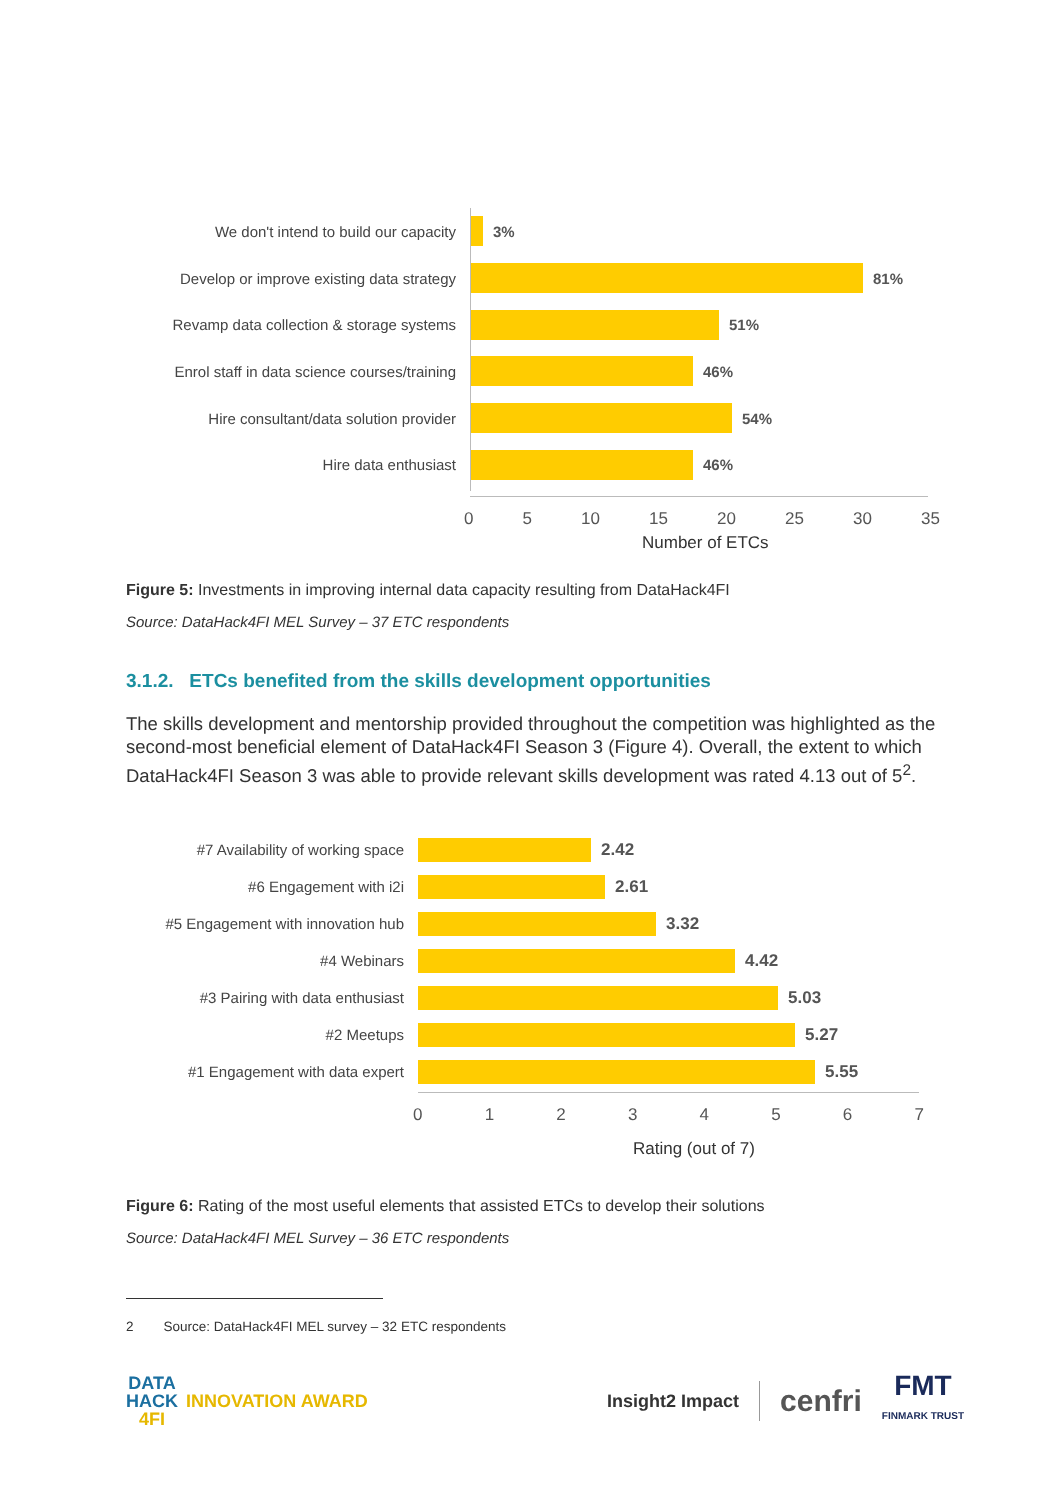We don't intend to build our capacity 3%
Develop or improve existing data strategy
81%
Revamp data collection & storage systems
51%
Enrol staff in data science courses/training
46%
Hire consultant/data solution provider
54%
Hire data enthusiast 46%
05 10 15 20 25 30 35
Number of ETCs
Figure 5: Investments in improving internal data capacity resulting from DataHack4FI
Source: DataHack4FI MEL Survey – 37 ETC respondents
3.1.2. ETCs benefited from the skills development opportunities
The skills development and mentorship provided throughout the competition was highlighted as the second-most beneficial element of DataHack4FI Season 3 (Figure 4). Overall, the extent to which DataHack4FI Season 3 was able to provide relevant skills development was rated 4.13 out of 5<sup>2</sup>.
#7 Availability of working space 2.42
#6 Engagement with i2i 2.61
#5 Engagement with innovation hub
3.32
#4 Webinars 4.42
#3 Pairing with data enthusiast 5.03
#2 Meetups 5.27
#1 Engagement with data expert 5.55
01234567
Rating (out of 7)
Figure 6: Rating of the most useful elements that assisted ETCs to develop their solutions
Source: DataHack4FI MEL Survey – 36 ETC respondents
2 Source: DataHack4FI MEL survey – 32 ETC respondents
DATA
HACK
4FI
INNOVATION AWARD
Insight2 Impact cenfri FMT
FINMARK TRUST